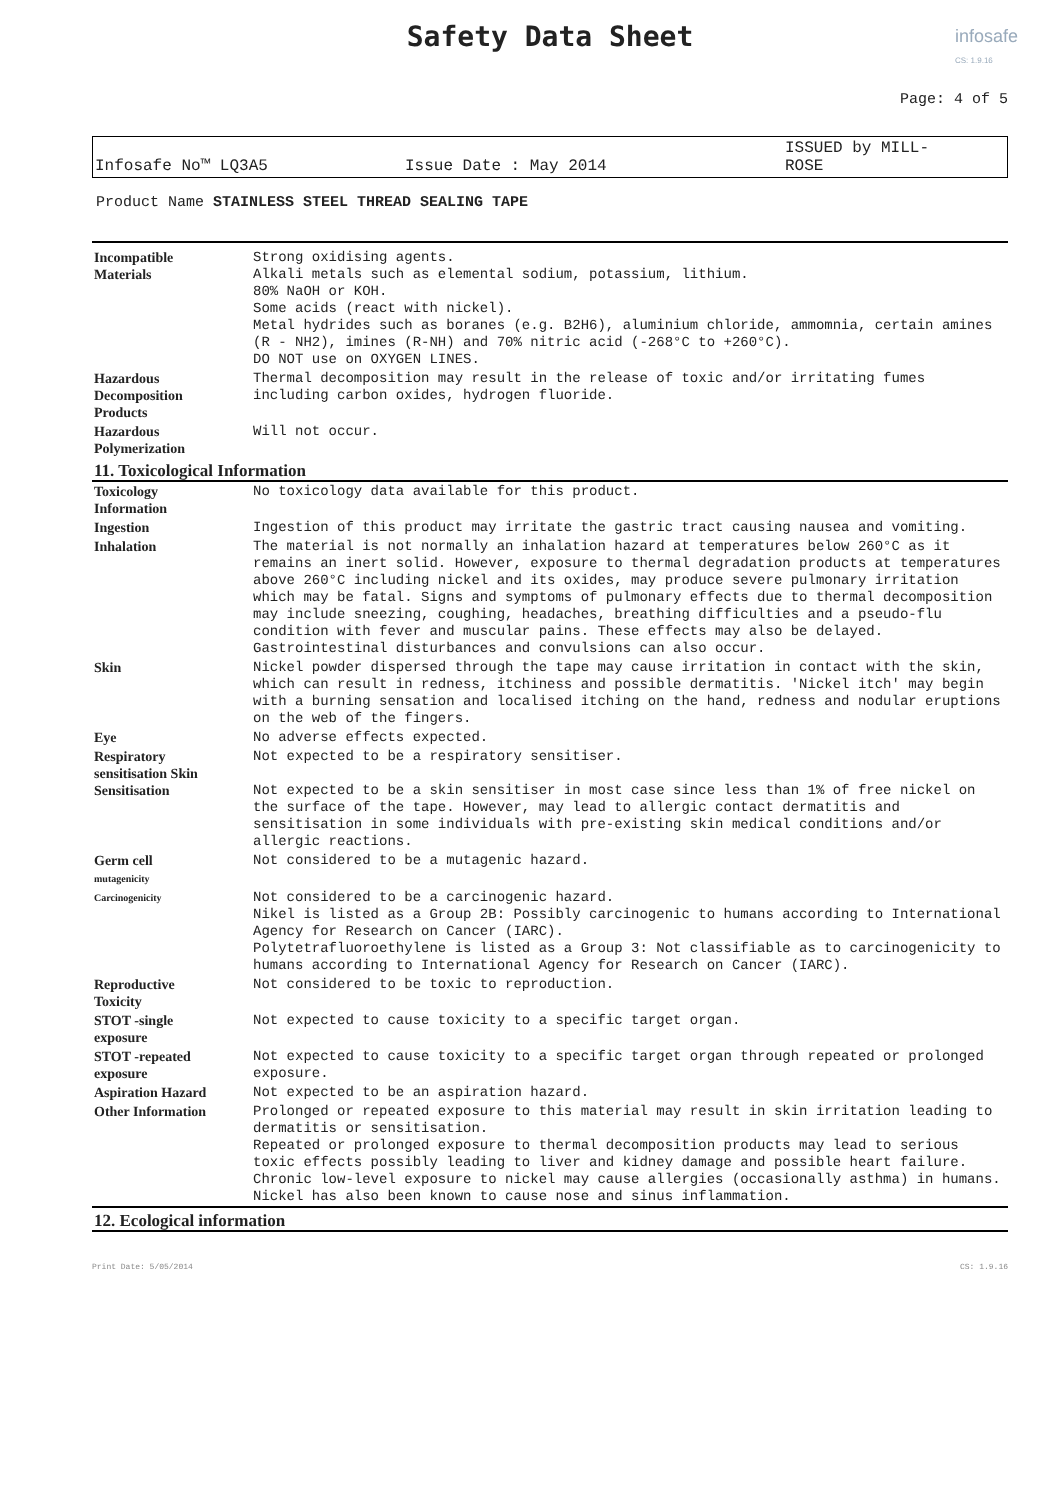infosafe
CS: 1.9.16
Safety Data Sheet
Page: 4 of 5
Infosafe No™ LQ3A5 Issue Date : May 2014 ISSUED by MILL-
ROSE
Product Name STAINLESS STEEL THREAD SEALING TAPE
| Incompatible Materials | Strong oxidising agents. Alkali metals such as elemental sodium, potassium, lithium. 80% NaOH or KOH. Some acids (react with nickel). Metal hydrides such as boranes (e.g. B2H6), aluminium chloride, ammomnia, certain amines (R - NH2), imines (R-NH) and 70% nitric acid (-268°C to +260°C). DO NOT use on OXYGEN LINES. |
| Hazardous Decomposition Products | Thermal decomposition may result in the release of toxic and/or irritating fumes including carbon oxides, hydrogen fluoride. |
| Hazardous Polymerization | Will not occur. |
| 11. Toxicological Information | |
| Toxicology Information | No toxicology data available for this product. |
| Ingestion | Ingestion of this product may irritate the gastric tract causing nausea and vomiting. |
| Inhalation | The material is not normally an inhalation hazard at temperatures below 260°C as it remains an inert solid. However, exposure to thermal degradation products at temperatures above 260°C including nickel and its oxides, may produce severe pulmonary irritation which may be fatal. Signs and symptoms of pulmonary effects due to thermal decomposition may include sneezing, coughing, headaches, breathing difficulties and a pseudo-flu condition with fever and muscular pains. These effects may also be delayed. Gastrointestinal disturbances and convulsions can also occur. |
| Skin | Nickel powder dispersed through the tape may cause irritation in contact with the skin, which can result in redness, itchiness and possible dermatitis. 'Nickel itch' may begin with a burning sensation and localised itching on the hand, redness and nodular eruptions on the web of the fingers. |
| Eye | No adverse effects expected. |
| Respiratory sensitisation Skin Sensitisation | Not expected to be a respiratory sensitiser. Not expected to be a skin sensitiser in most case since less than 1% of free nickel on the surface of the tape. However, may lead to allergic contact dermatitis and sensitisation in some individuals with pre-existing skin medical conditions and/or allergic reactions. |
| Germ cell mutagenicity | Not considered to be a mutagenic hazard. |
| Carcinogenicity | Not considered to be a carcinogenic hazard. Nikel is listed as a Group 2B: Possibly carcinogenic to humans according to International Agency for Research on Cancer (IARC). Polytetrafluoroethylene is listed as a Group 3: Not classifiable as to carcinogenicity to humans according to International Agency for Research on Cancer (IARC). |
| Reproductive Toxicity | Not considered to be toxic to reproduction. |
| STOT -single exposure | Not expected to cause toxicity to a specific target organ. |
| STOT -repeated exposure | Not expected to cause toxicity to a specific target organ through repeated or prolonged exposure. |
| Aspiration Hazard | Not expected to be an aspiration hazard. |
| Other Information | Prolonged or repeated exposure to this material may result in skin irritation leading to dermatitis or sensitisation. Repeated or prolonged exposure to thermal decomposition products may lead to serious toxic effects possibly leading to liver and kidney damage and possible heart failure. Chronic low-level exposure to nickel may cause allergies (occasionally asthma) in humans. Nickel has also been known to cause nose and sinus inflammation. |
| 12. Ecological information | |
Print Date: 5/05/2014 CS: 1.9.16